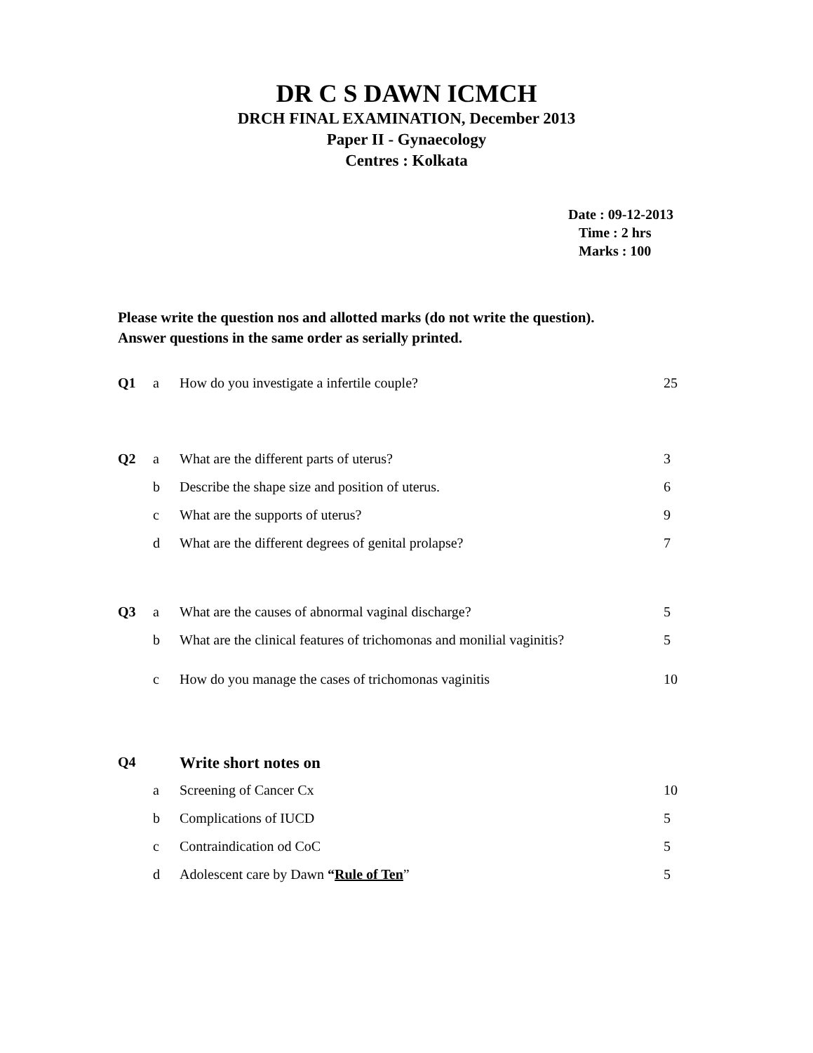DR C S DAWN ICMCH
DRCH FINAL EXAMINATION, December 2013
Paper II - Gynaecology
Centres : Kolkata
Date : 09-12-2013
Time : 2 hrs
Marks : 100
Please write the question nos and allotted marks (do not write the question).
Answer questions in the same order as serially printed.
| Q1 | a | How do you investigate a infertile couple? | 25 |
| Q2 | a | What are the different parts of uterus? | 3 |
| | b | Describe the shape size and position of uterus. | 6 |
| | c | What are the supports of uterus? | 9 |
| | d | What are the different degrees of genital prolapse? | 7 |
| Q3 | a | What are the causes of abnormal vaginal discharge? | 5 |
| | b | What are the clinical features of trichomonas and monilial vaginitis? | 5 |
| | c | How do you manage the cases of trichomonas vaginitis | 10 |
| Q4 | | Write short notes on | |
| | a | Screening of Cancer Cx | 10 |
| | b | Complications of IUCD | 5 |
| | c | Contraindication od CoC | 5 |
| | d | Adolescent care by Dawn “ Rule of Ten ” | 5 |